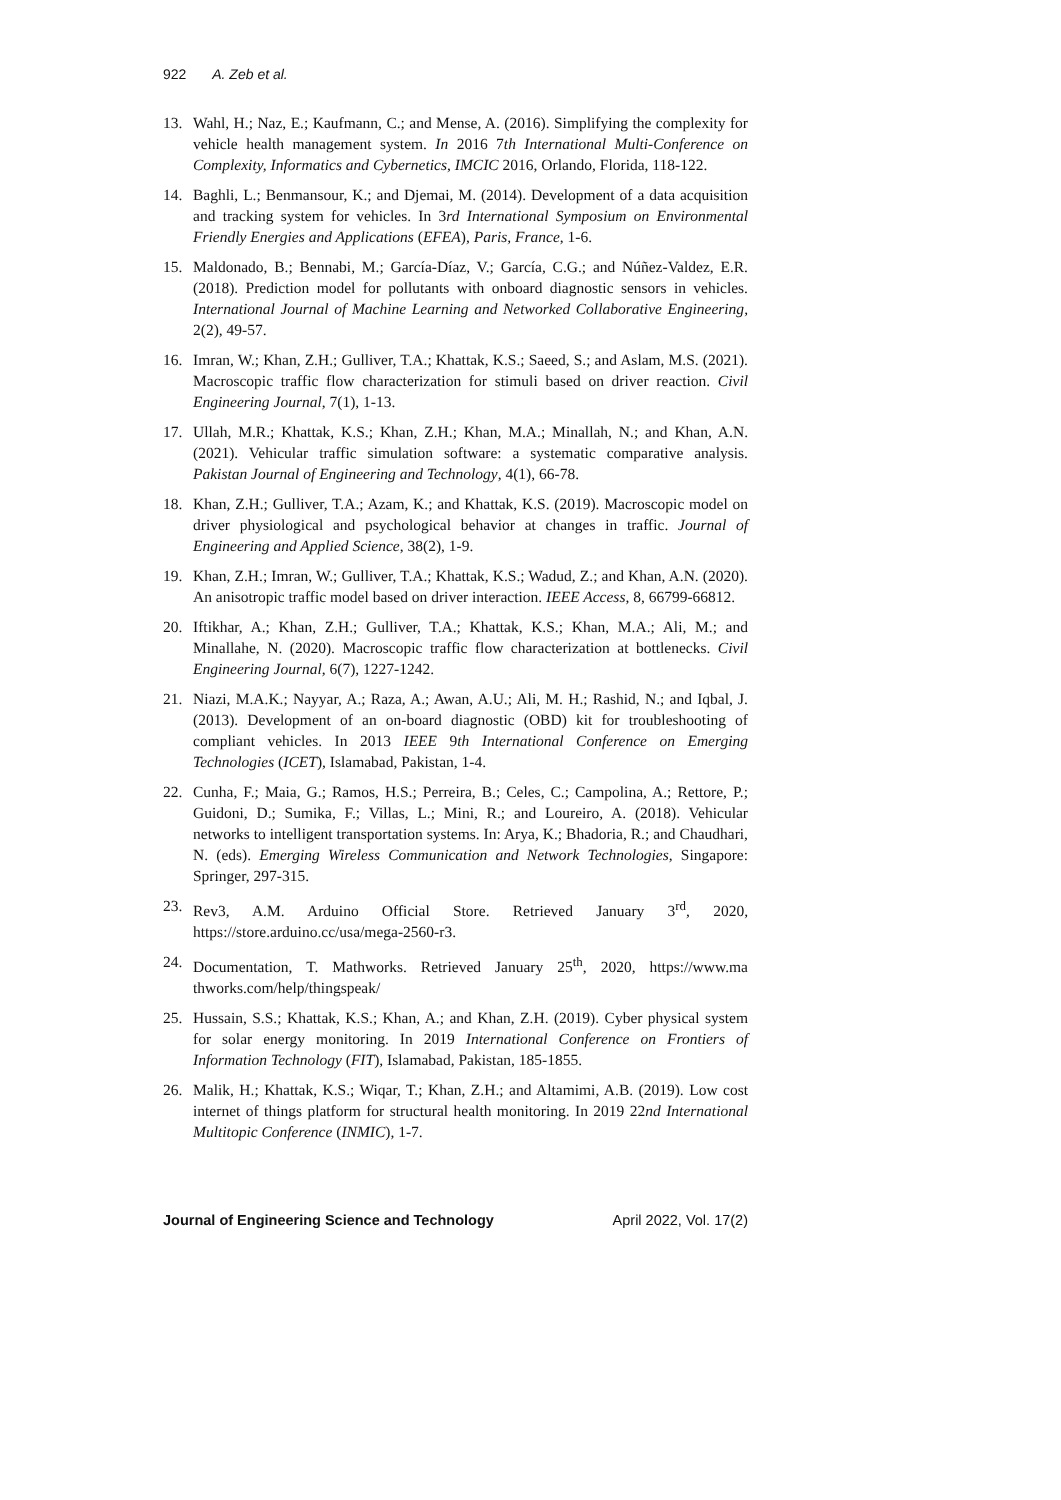922 A. Zeb et al.
13. Wahl, H.; Naz, E.; Kaufmann, C.; and Mense, A. (2016). Simplifying the complexity for vehicle health management system. In 2016 7th International Multi-Conference on Complexity, Informatics and Cybernetics, IMCIC 2016, Orlando, Florida, 118-122.
14. Baghli, L.; Benmansour, K.; and Djemai, M. (2014). Development of a data acquisition and tracking system for vehicles. In 3rd International Symposium on Environmental Friendly Energies and Applications (EFEA), Paris, France, 1-6.
15. Maldonado, B.; Bennabi, M.; García-Díaz, V.; García, C.G.; and Núñez-Valdez, E.R. (2018). Prediction model for pollutants with onboard diagnostic sensors in vehicles. International Journal of Machine Learning and Networked Collaborative Engineering, 2(2), 49-57.
16. Imran, W.; Khan, Z.H.; Gulliver, T.A.; Khattak, K.S.; Saeed, S.; and Aslam, M.S. (2021). Macroscopic traffic flow characterization for stimuli based on driver reaction. Civil Engineering Journal, 7(1), 1-13.
17. Ullah, M.R.; Khattak, K.S.; Khan, Z.H.; Khan, M.A.; Minallah, N.; and Khan, A.N. (2021). Vehicular traffic simulation software: a systematic comparative analysis. Pakistan Journal of Engineering and Technology, 4(1), 66-78.
18. Khan, Z.H.; Gulliver, T.A.; Azam, K.; and Khattak, K.S. (2019). Macroscopic model on driver physiological and psychological behavior at changes in traffic. Journal of Engineering and Applied Science, 38(2), 1-9.
19. Khan, Z.H.; Imran, W.; Gulliver, T.A.; Khattak, K.S.; Wadud, Z.; and Khan, A.N. (2020). An anisotropic traffic model based on driver interaction. IEEE Access, 8, 66799-66812.
20. Iftikhar, A.; Khan, Z.H.; Gulliver, T.A.; Khattak, K.S.; Khan, M.A.; Ali, M.; and Minallahe, N. (2020). Macroscopic traffic flow characterization at bottlenecks. Civil Engineering Journal, 6(7), 1227-1242.
21. Niazi, M.A.K.; Nayyar, A.; Raza, A.; Awan, A.U.; Ali, M. H.; Rashid, N.; and Iqbal, J. (2013). Development of an on-board diagnostic (OBD) kit for troubleshooting of compliant vehicles. In 2013 IEEE 9th International Conference on Emerging Technologies (ICET), Islamabad, Pakistan, 1-4.
22. Cunha, F.; Maia, G.; Ramos, H.S.; Perreira, B.; Celes, C.; Campolina, A.; Rettore, P.; Guidoni, D.; Sumika, F.; Villas, L.; Mini, R.; and Loureiro, A. (2018). Vehicular networks to intelligent transportation systems. In: Arya, K.; Bhadoria, R.; and Chaudhari, N. (eds). Emerging Wireless Communication and Network Technologies, Singapore: Springer, 297-315.
23. Rev3, A.M. Arduino Official Store. Retrieved January 3<sup>rd</sup>, 2020, https://store.arduino.cc/usa/mega-2560-r3.
24. Documentation, T. Mathworks. Retrieved January 25<sup>th</sup>, 2020, https://www.ma thworks.com/help/thingspeak/
25. Hussain, S.S.; Khattak, K.S.; Khan, A.; and Khan, Z.H. (2019). Cyber physical system for solar energy monitoring. In 2019 International Conference on Frontiers of Information Technology (FIT), Islamabad, Pakistan, 185-1855.
26. Malik, H.; Khattak, K.S.; Wiqar, T.; Khan, Z.H.; and Altamimi, A.B. (2019). Low cost internet of things platform for structural health monitoring. In 2019 22nd International Multitopic Conference (INMIC), 1-7.
Journal of Engineering Science and Technology April 2022, Vol. 17(2)